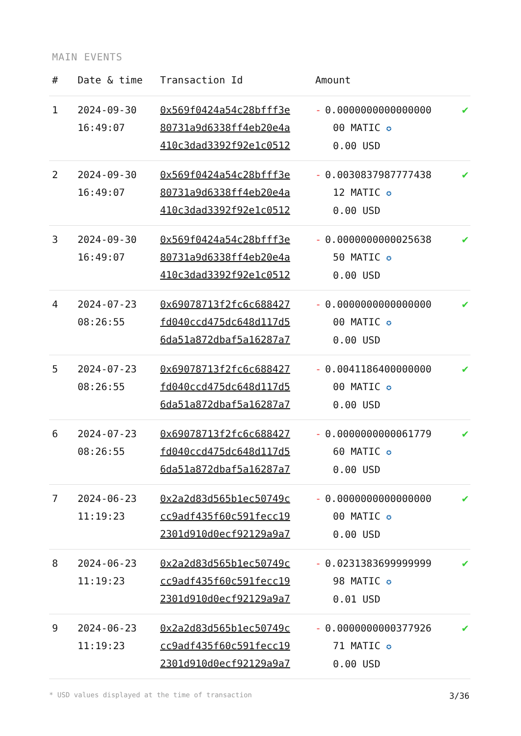MAIN EVENTS
| # | Date & time | Transaction Id | Amount | |
| --- | --- | --- | --- | --- |
| 1 | 2024-09-30 16:49:07 | 0x569f0424a54c28bfff3e 80731a9d6338ff4eb20e4a 410c3dad3392f92e1c0512 | - 0.0000000000000000 00 MATIC ✪ 0.00 USD | ✔ |
| 2 | 2024-09-30 16:49:07 | 0x569f0424a54c28bfff3e 80731a9d6338ff4eb20e4a 410c3dad3392f92e1c0512 | - 0.0030837987777438 12 MATIC ✪ 0.00 USD | ✔ |
| 3 | 2024-09-30 16:49:07 | 0x569f0424a54c28bfff3e 80731a9d6338ff4eb20e4a 410c3dad3392f92e1c0512 | - 0.0000000000025638 50 MATIC ✪ 0.00 USD | ✔ |
| 4 | 2024-07-23 08:26:55 | 0x69078713f2fc6c688427 fd040ccd475dc648d117d5 6da51a872dbaf5a16287a7 | - 0.0000000000000000 00 MATIC ✪ 0.00 USD | ✔ |
| 5 | 2024-07-23 08:26:55 | 0x69078713f2fc6c688427 fd040ccd475dc648d117d5 6da51a872dbaf5a16287a7 | - 0.0041186400000000 00 MATIC ✪ 0.00 USD | ✔ |
| 6 | 2024-07-23 08:26:55 | 0x69078713f2fc6c688427 fd040ccd475dc648d117d5 6da51a872dbaf5a16287a7 | - 0.0000000000061779 60 MATIC ✪ 0.00 USD | ✔ |
| 7 | 2024-06-23 11:19:23 | 0x2a2d83d565b1ec50749c cc9adf435f60c591fecc19 2301d910d0ecf92129a9a7 | - 0.0000000000000000 00 MATIC ✪ 0.00 USD | ✔ |
| 8 | 2024-06-23 11:19:23 | 0x2a2d83d565b1ec50749c cc9adf435f60c591fecc19 2301d910d0ecf92129a9a7 | - 0.0231383699999999 98 MATIC ✪ 0.01 USD | ✔ |
| 9 | 2024-06-23 11:19:23 | 0x2a2d83d565b1ec50749c cc9adf435f60c591fecc19 2301d910d0ecf92129a9a7 | - 0.0000000000377926 71 MATIC ✪ 0.00 USD | ✔ |
* USD values displayed at the time of transaction 3/36